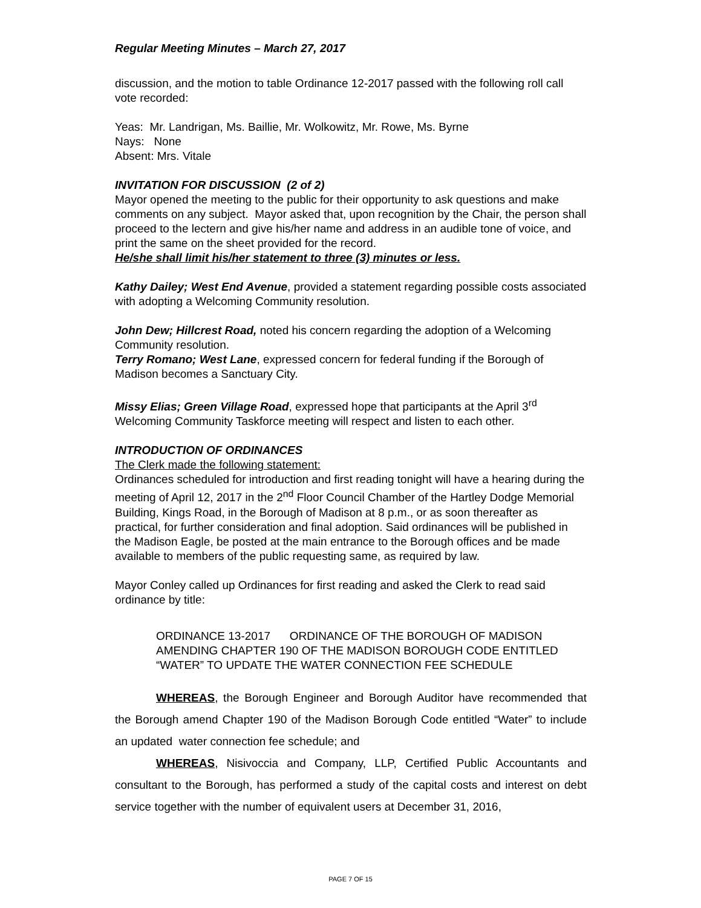Regular Meeting Minutes – March 27, 2017
discussion, and the motion to table Ordinance 12-2017 passed with the following roll call vote recorded:
Yeas: Mr. Landrigan, Ms. Baillie, Mr. Wolkowitz, Mr. Rowe, Ms. Byrne
Nays: None
Absent: Mrs. Vitale
INVITATION FOR DISCUSSION (2 of 2)
Mayor opened the meeting to the public for their opportunity to ask questions and make comments on any subject. Mayor asked that, upon recognition by the Chair, the person shall proceed to the lectern and give his/her name and address in an audible tone of voice, and print the same on the sheet provided for the record.
He/she shall limit his/her statement to three (3) minutes or less.
Kathy Dailey; West End Avenue, provided a statement regarding possible costs associated with adopting a Welcoming Community resolution.
John Dew; Hillcrest Road, noted his concern regarding the adoption of a Welcoming Community resolution.
Terry Romano; West Lane, expressed concern for federal funding if the Borough of Madison becomes a Sanctuary City.
Missy Elias; Green Village Road, expressed hope that participants at the April 3<sup>rd</sup> Welcoming Community Taskforce meeting will respect and listen to each other.
INTRODUCTION OF ORDINANCES
The Clerk made the following statement:
Ordinances scheduled for introduction and first reading tonight will have a hearing during the meeting of April 12, 2017 in the 2<sup>nd</sup> Floor Council Chamber of the Hartley Dodge Memorial Building, Kings Road, in the Borough of Madison at 8 p.m., or as soon thereafter as practical, for further consideration and final adoption. Said ordinances will be published in the Madison Eagle, be posted at the main entrance to the Borough offices and be made available to members of the public requesting same, as required by law.
Mayor Conley called up Ordinances for first reading and asked the Clerk to read said ordinance by title:
ORDINANCE 13-2017 ORDINANCE OF THE BOROUGH OF MADISON AMENDING CHAPTER 190 OF THE MADISON BOROUGH CODE ENTITLED “WATER” TO UPDATE THE WATER CONNECTION FEE SCHEDULE
WHEREAS, the Borough Engineer and Borough Auditor have recommended that the Borough amend Chapter 190 of the Madison Borough Code entitled “Water” to include an updated water connection fee schedule; and
WHEREAS, Nisivoccia and Company, LLP, Certified Public Accountants and consultant to the Borough, has performed a study of the capital costs and interest on debt service together with the number of equivalent users at December 31, 2016,
PAGE 7 OF 15